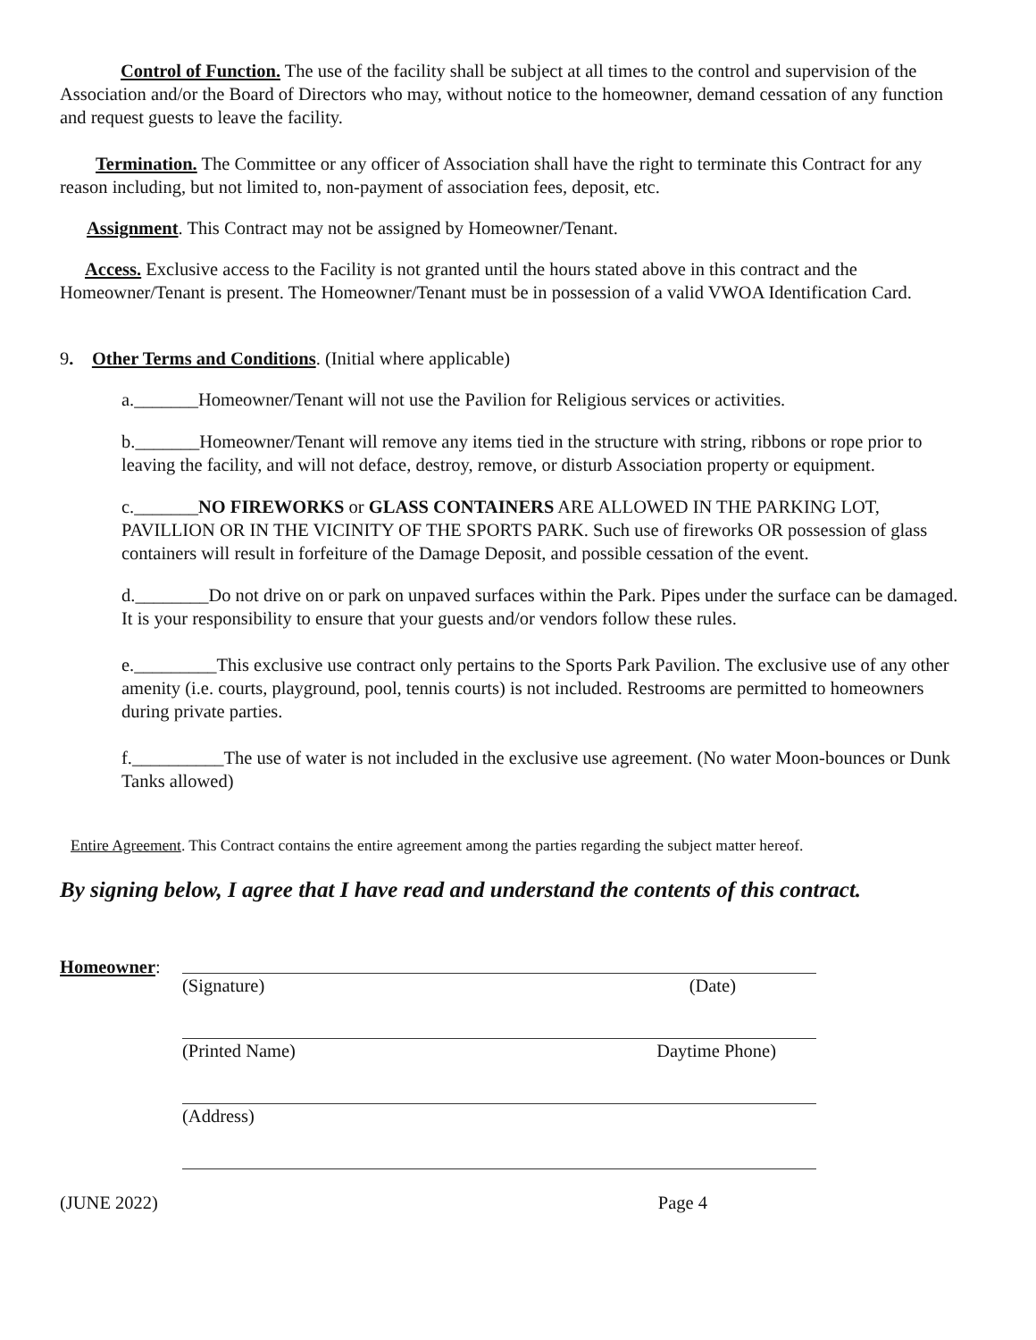Control of Function. The use of the facility shall be subject at all times to the control and supervision of the Association and/or the Board of Directors who may, without notice to the homeowner, demand cessation of any function and request guests to leave the facility.
Termination. The Committee or any officer of Association shall have the right to terminate this Contract for any reason including, but not limited to, non-payment of association fees, deposit, etc.
Assignment. This Contract may not be assigned by Homeowner/Tenant.
Access. Exclusive access to the Facility is not granted until the hours stated above in this contract and the Homeowner/Tenant is present. The Homeowner/Tenant must be in possession of a valid VWOA Identification Card.
9. Other Terms and Conditions. (Initial where applicable)
a._______Homeowner/Tenant will not use the Pavilion for Religious services or activities.
b._______Homeowner/Tenant will remove any items tied in the structure with string, ribbons or rope prior to leaving the facility, and will not deface, destroy, remove, or disturb Association property or equipment.
c._______NO FIREWORKS or GLASS CONTAINERS ARE ALLOWED IN THE PARKING LOT, PAVILLION OR IN THE VICINITY OF THE SPORTS PARK. Such use of fireworks OR possession of glass containers will result in forfeiture of the Damage Deposit, and possible cessation of the event.
d.________Do not drive on or park on unpaved surfaces within the Park. Pipes under the surface can be damaged. It is your responsibility to ensure that your guests and/or vendors follow these rules.
e._________This exclusive use contract only pertains to the Sports Park Pavilion. The exclusive use of any other amenity (i.e. courts, playground, pool, tennis courts) is not included. Restrooms are permitted to homeowners during private parties.
f.__________The use of water is not included in the exclusive use agreement. (No water Moon-bounces or Dunk Tanks allowed)
Entire Agreement. This Contract contains the entire agreement among the parties regarding the subject matter hereof.
By signing below, I agree that I have read and understand the contents of this contract.
Homeowner: (Signature) (Date)
(Printed Name) Daytime Phone)
(Address)
(JUNE 2022) Page 4